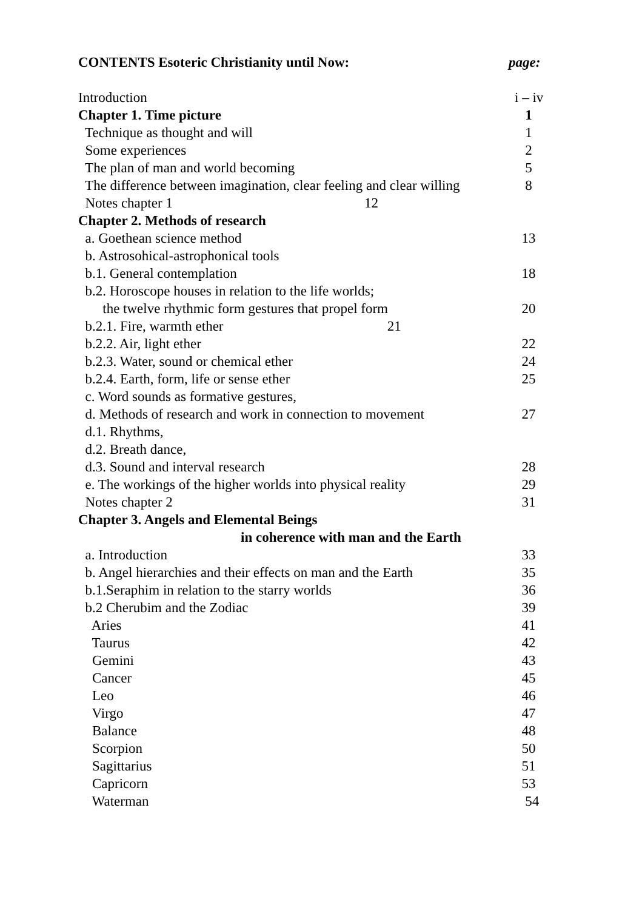CONTENTS Esoteric Christianity until Now: page:
Introduction i – iv
Chapter 1. Time picture 1
Technique as thought and will 1
Some experiences 2
The plan of man and world becoming 5
The difference between imagination, clear feeling and clear willing 8
Notes chapter 1 12
Chapter 2. Methods of research
a. Goethean science method 13
b. Astrosohical-astrophonical tools
b.1. General contemplation 18
b.2. Horoscope houses in relation to the life worlds;
the twelve rhythmic form gestures that propel form 20
b.2.1. Fire, warmth ether 21
b.2.2. Air, light ether 22
b.2.3. Water, sound or chemical ether 24
b.2.4. Earth, form, life or sense ether 25
c. Word sounds as formative gestures,
d. Methods of research and work in connection to movement 27
d.1. Rhythms,
d.2. Breath dance,
d.3. Sound and interval research 28
e. The workings of the higher worlds into physical reality 29
Notes chapter 2 31
Chapter 3. Angels and Elemental Beings
in coherence with man and the Earth
a. Introduction 33
b. Angel hierarchies and their effects on man and the Earth 35
b.1.Seraphim in relation to the starry worlds 36
b.2 Cherubim and the Zodiac 39
Aries 41
Taurus 42
Gemini 43
Cancer 45
Leo 46
Virgo 47
Balance 48
Scorpion 50
Sagittarius 51
Capricorn 53
Waterman 54